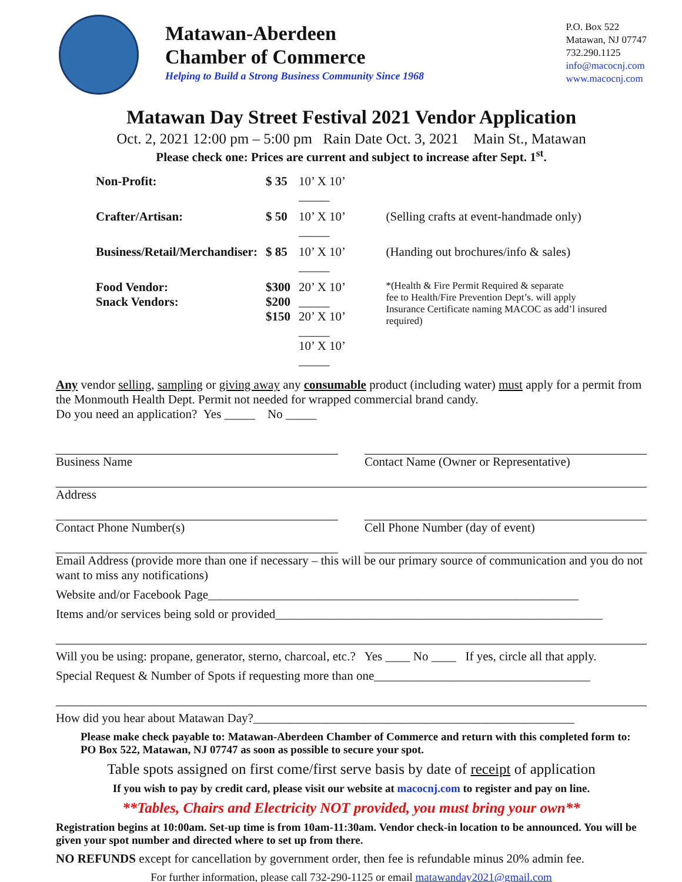Matawan-Aberdeen
Chamber of Commerce
Helping to Build a Strong Business Community Since 1968
P.O. Box 522
Matawan, NJ 07747
732.290.1125
info@macocnj.com
www.macocnj.com
Matawan Day Street Festival 2021 Vendor Application
Oct. 2, 2021 12:00 pm – 5:00 pm Rain Date Oct. 3, 2021 Main St., Matawan
Please check one: Prices are current and subject to increase after Sept. 1<sup>st</sup>.
| Non-Profit: | $ 35 | 10’ X 10’ _____ | |
| Crafter/Artisan: | $ 50 | 10’ X 10’ _____ | (Selling crafts at event-handmade only) |
| Business/Retail/Merchandiser: | $ 85 | 10’ X 10’ _____ | (Handing out brochures/info & sales) |
| Food Vendor: Snack Vendors: | $300 $200 $150 | 20’ X 10’ _____ 20’ X 10’ _____ 10’ X 10’ _____ | *(Health & Fire Permit Required & separate fee to Health/Fire Prevention Dept’s. will apply Insurance Certificate naming MACOC as add’l insured required) |
Any vendor selling, sampling or giving away any consumable product (including water) must apply for a permit from the Monmouth Health Dept. Permit not needed for wrapped commercial brand candy.
Do you need an application? Yes _____ No _____
Business Name Contact Name (Owner or Representative)
Address
Contact Phone Number(s) Cell Phone Number (day of event)
Email Address (provide more than one if necessary – this will be our primary source of communication and you do not want to miss any notifications)
Website and/or Facebook Page____________________________________________________________
Items and/or services being sold or provided_____________________________________________________
Will you be using: propane, generator, sterno, charcoal, etc.? Yes ____ No ____ If yes, circle all that apply.
Special Request & Number of Spots if requesting more than one___________________________________
How did you hear about Matawan Day?____________________________________________________
Please make check payable to: Matawan-Aberdeen Chamber of Commerce and return with this completed form to: PO Box 522, Matawan, NJ 07747 as soon as possible to secure your spot.
Table spots assigned on first come/first serve basis by date of receipt of application
If you wish to pay by credit card, please visit our website at macocnj.com to register and pay on line.
**Tables, Chairs and Electricity NOT provided, you must bring your own**
Registration begins at 10:00am. Set-up time is from 10am-11:30am. Vendor check-in location to be announced. You will be given your spot number and directed where to set up from there.
NO REFUNDS except for cancellation by government order, then fee is refundable minus 20% admin fee.
For further information, please call 732-290-1125 or email matawanday2021@gmail.com